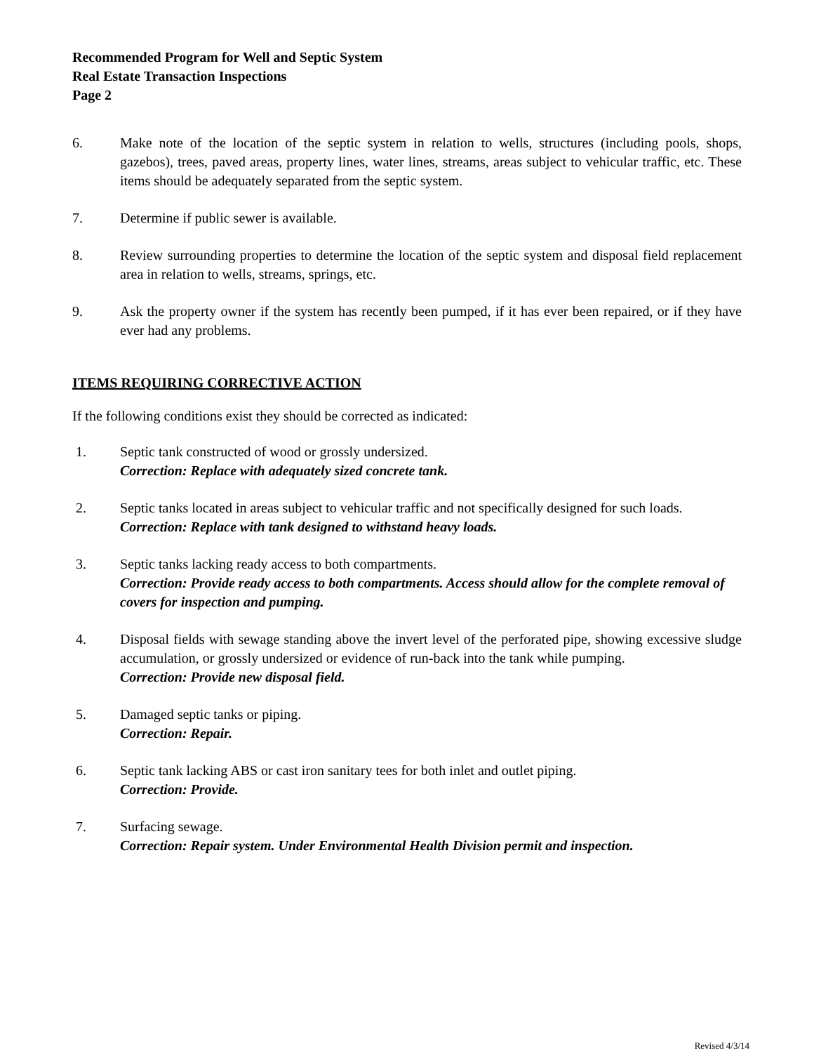Recommended Program for Well and Septic System
Real Estate Transaction Inspections
Page 2
6. Make note of the location of the septic system in relation to wells, structures (including pools, shops, gazebos), trees, paved areas, property lines, water lines, streams, areas subject to vehicular traffic, etc. These items should be adequately separated from the septic system.
7. Determine if public sewer is available.
8. Review surrounding properties to determine the location of the septic system and disposal field replacement area in relation to wells, streams, springs, etc.
9. Ask the property owner if the system has recently been pumped, if it has ever been repaired, or if they have ever had any problems.
ITEMS REQUIRING CORRECTIVE ACTION
If the following conditions exist they should be corrected as indicated:
1. Septic tank constructed of wood or grossly undersized.
Correction: Replace with adequately sized concrete tank.
2. Septic tanks located in areas subject to vehicular traffic and not specifically designed for such loads.
Correction: Replace with tank designed to withstand heavy loads.
3. Septic tanks lacking ready access to both compartments.
Correction: Provide ready access to both compartments. Access should allow for the complete removal of covers for inspection and pumping.
4. Disposal fields with sewage standing above the invert level of the perforated pipe, showing excessive sludge accumulation, or grossly undersized or evidence of run-back into the tank while pumping.
Correction: Provide new disposal field.
5. Damaged septic tanks or piping.
Correction: Repair.
6. Septic tank lacking ABS or cast iron sanitary tees for both inlet and outlet piping.
Correction: Provide.
7. Surfacing sewage.
Correction: Repair system. Under Environmental Health Division permit and inspection.
Revised 4/3/14